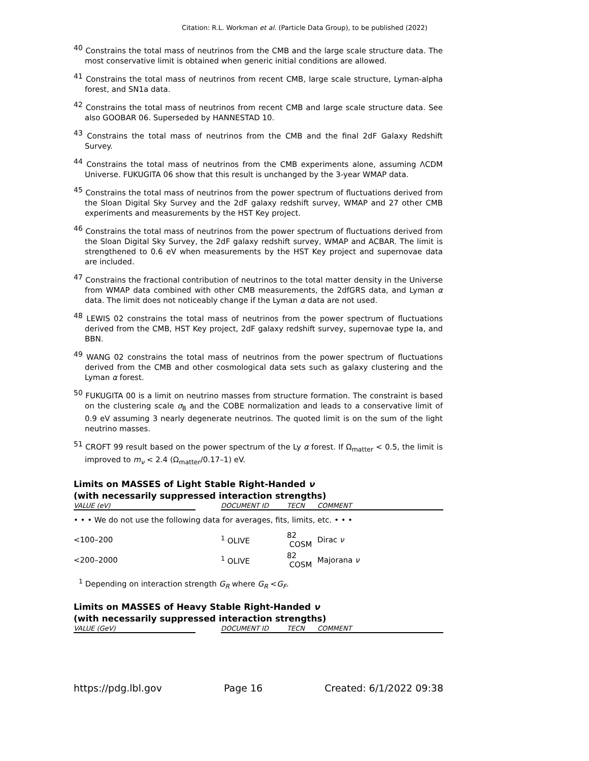Citation: R.L. Workman et al. (Particle Data Group), to be published (2022)
<sup>40</sup> Constrains the total mass of neutrinos from the CMB and the large scale structure data. The most conservative limit is obtained when generic initial conditions are allowed.
<sup>41</sup> Constrains the total mass of neutrinos from recent CMB, large scale structure, Lyman-alpha forest, and SN1a data.
<sup>42</sup> Constrains the total mass of neutrinos from recent CMB and large scale structure data. See also GOOBAR 06. Superseded by HANNESTAD 10.
<sup>43</sup> Constrains the total mass of neutrinos from the CMB and the final 2dF Galaxy Redshift Survey.
<sup>44</sup> Constrains the total mass of neutrinos from the CMB experiments alone, assuming ΛCDM Universe. FUKUGITA 06 show that this result is unchanged by the 3-year WMAP data.
<sup>45</sup> Constrains the total mass of neutrinos from the power spectrum of fluctuations derived from the Sloan Digital Sky Survey and the 2dF galaxy redshift survey, WMAP and 27 other CMB experiments and measurements by the HST Key project.
<sup>46</sup> Constrains the total mass of neutrinos from the power spectrum of fluctuations derived from the Sloan Digital Sky Survey, the 2dF galaxy redshift survey, WMAP and ACBAR. The limit is strengthened to 0.6 eV when measurements by the HST Key project and supernovae data are included.
<sup>47</sup> Constrains the fractional contribution of neutrinos to the total matter density in the Universe from WMAP data combined with other CMB measurements, the 2dfGRS data, and Lyman α data. The limit does not noticeably change if the Lyman α data are not used.
<sup>48</sup> LEWIS 02 constrains the total mass of neutrinos from the power spectrum of fluctuations derived from the CMB, HST Key project, 2dF galaxy redshift survey, supernovae type Ia, and BBN.
<sup>49</sup> WANG 02 constrains the total mass of neutrinos from the power spectrum of fluctuations derived from the CMB and other cosmological data sets such as galaxy clustering and the Lyman α forest.
<sup>50</sup> FUKUGITA 00 is a limit on neutrino masses from structure formation. The constraint is based on the clustering scale σ<sub>8</sub> and the COBE normalization and leads to a conservative limit of 0.9 eV assuming 3 nearly degenerate neutrinos. The quoted limit is on the sum of the light neutrino masses.
<sup>51</sup> CROFT 99 result based on the power spectrum of the Ly α forest. If Ω<sub>matter</sub> < 0.5, the limit is improved to m<sub>ν</sub> < 2.4 (Ω<sub>matter</sub>/0.17–1) eV.
Limits on MASSES of Light Stable Right-Handed ν
(with necessarily suppressed interaction strengths)
| VALUE (eV) | | DOCUMENT ID | TECN | COMMENT |
| --- | --- | --- | --- | --- |
| • • • We do not use the following data for averages, fits, limits, etc. • • • | | | | |
| <100–200 | | <sup>1</sup> OLIVE | 82 COSM | Dirac ν |
| <200–2000 | | <sup>1</sup> OLIVE | 82 COSM | Majorana ν |
<sup>1</sup> Depending on interaction strength G<sub>R</sub> where G<sub>R</sub> <G<sub>F</sub>.
Limits on MASSES of Heavy Stable Right-Handed ν
(with necessarily suppressed interaction strengths)
| VALUE (GeV) | | DOCUMENT ID | TECN | COMMENT |
| --- | --- | --- | --- | --- |
https://pdg.lbl.gov Page 16 Created: 6/1/2022 09:38